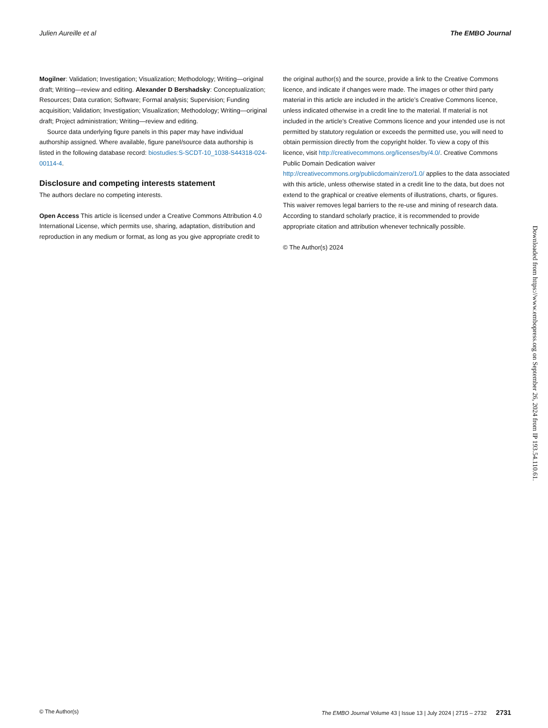Julien Aureille et al The EMBO Journal
Mogilner: Validation; Investigation; Visualization; Methodology; Writing—original draft; Writing—review and editing. Alexander D Bershadsky: Conceptualization; Resources; Data curation; Software; Formal analysis; Supervision; Funding acquisition; Validation; Investigation; Visualization; Methodology; Writing—original draft; Project administration; Writing—review and editing.
Source data underlying figure panels in this paper may have individual authorship assigned. Where available, figure panel/source data authorship is listed in the following database record: biostudies:S-SCDT-10_1038-S44318-024-00114-4.
Disclosure and competing interests statement
The authors declare no competing interests.
Open Access This article is licensed under a Creative Commons Attribution 4.0 International License, which permits use, sharing, adaptation, distribution and reproduction in any medium or format, as long as you give appropriate credit to
the original author(s) and the source, provide a link to the Creative Commons licence, and indicate if changes were made. The images or other third party material in this article are included in the article’s Creative Commons licence, unless indicated otherwise in a credit line to the material. If material is not included in the article’s Creative Commons licence and your intended use is not permitted by statutory regulation or exceeds the permitted use, you will need to obtain permission directly from the copyright holder. To view a copy of this licence, visit http://creativecommons.org/licenses/by/4.0/. Creative Commons Public Domain Dedication waiver http://creativecommons.org/publicdomain/zero/1.0/ applies to the data associated with this article, unless otherwise stated in a credit line to the data, but does not extend to the graphical or creative elements of illustrations, charts, or figures. This waiver removes legal barriers to the re-use and mining of research data. According to standard scholarly practice, it is recommended to provide appropriate citation and attribution whenever technically possible.
© The Author(s) 2024
Downloaded from https://www.embopress.org on September 26, 2024 from IP 193.54.110.61.
© The Author(s) The EMBO Journal Volume 43 | Issue 13 | July 2024 | 2715 – 2732 2731